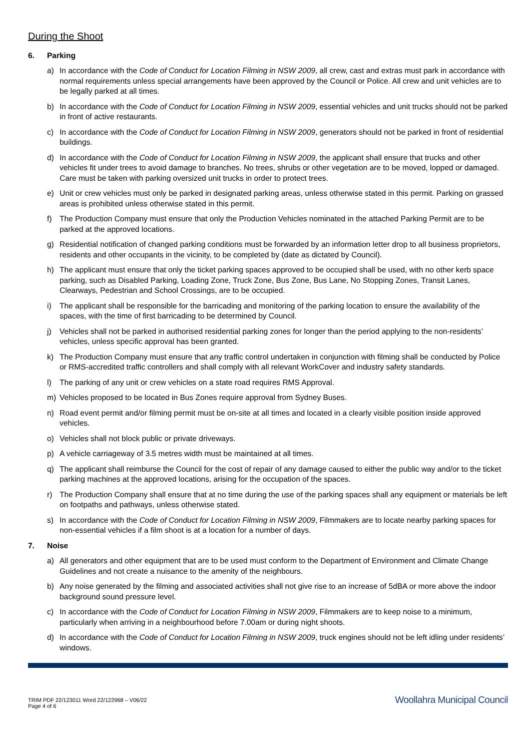During the Shoot
6. Parking
a) In accordance with the Code of Conduct for Location Filming in NSW 2009, all crew, cast and extras must park in accordance with normal requirements unless special arrangements have been approved by the Council or Police. All crew and unit vehicles are to be legally parked at all times.
b) In accordance with the Code of Conduct for Location Filming in NSW 2009, essential vehicles and unit trucks should not be parked in front of active restaurants.
c) In accordance with the Code of Conduct for Location Filming in NSW 2009, generators should not be parked in front of residential buildings.
d) In accordance with the Code of Conduct for Location Filming in NSW 2009, the applicant shall ensure that trucks and other vehicles fit under trees to avoid damage to branches. No trees, shrubs or other vegetation are to be moved, lopped or damaged. Care must be taken with parking oversized unit trucks in order to protect trees.
e) Unit or crew vehicles must only be parked in designated parking areas, unless otherwise stated in this permit. Parking on grassed areas is prohibited unless otherwise stated in this permit.
f) The Production Company must ensure that only the Production Vehicles nominated in the attached Parking Permit are to be parked at the approved locations.
g) Residential notification of changed parking conditions must be forwarded by an information letter drop to all business proprietors, residents and other occupants in the vicinity, to be completed by (date as dictated by Council).
h) The applicant must ensure that only the ticket parking spaces approved to be occupied shall be used, with no other kerb space parking, such as Disabled Parking, Loading Zone, Truck Zone, Bus Zone, Bus Lane, No Stopping Zones, Transit Lanes, Clearways, Pedestrian and School Crossings, are to be occupied.
i) The applicant shall be responsible for the barricading and monitoring of the parking location to ensure the availability of the spaces, with the time of first barricading to be determined by Council.
j) Vehicles shall not be parked in authorised residential parking zones for longer than the period applying to the non-residents’ vehicles, unless specific approval has been granted.
k) The Production Company must ensure that any traffic control undertaken in conjunction with filming shall be conducted by Police or RMS-accredited traffic controllers and shall comply with all relevant WorkCover and industry safety standards.
l) The parking of any unit or crew vehicles on a state road requires RMS Approval.
m) Vehicles proposed to be located in Bus Zones require approval from Sydney Buses.
n) Road event permit and/or filming permit must be on-site at all times and located in a clearly visible position inside approved vehicles.
o) Vehicles shall not block public or private driveways.
p) A vehicle carriageway of 3.5 metres width must be maintained at all times.
q) The applicant shall reimburse the Council for the cost of repair of any damage caused to either the public way and/or to the ticket parking machines at the approved locations, arising for the occupation of the spaces.
r) The Production Company shall ensure that at no time during the use of the parking spaces shall any equipment or materials be left on footpaths and pathways, unless otherwise stated.
s) In accordance with the Code of Conduct for Location Filming in NSW 2009, Filmmakers are to locate nearby parking spaces for non-essential vehicles if a film shoot is at a location for a number of days.
7. Noise
a) All generators and other equipment that are to be used must conform to the Department of Environment and Climate Change Guidelines and not create a nuisance to the amenity of the neighbours.
b) Any noise generated by the filming and associated activities shall not give rise to an increase of 5dBA or more above the indoor background sound pressure level.
c) In accordance with the Code of Conduct for Location Filming in NSW 2009, Filmmakers are to keep noise to a minimum, particularly when arriving in a neighbourhood before 7.00am or during night shoots.
d) In accordance with the Code of Conduct for Location Filming in NSW 2009, truck engines should not be left idling under residents’ windows.
TRIM PDF 22/123011 Word 22/122968 – V06/22
Page 4 of 6
Woollahra Municipal Council